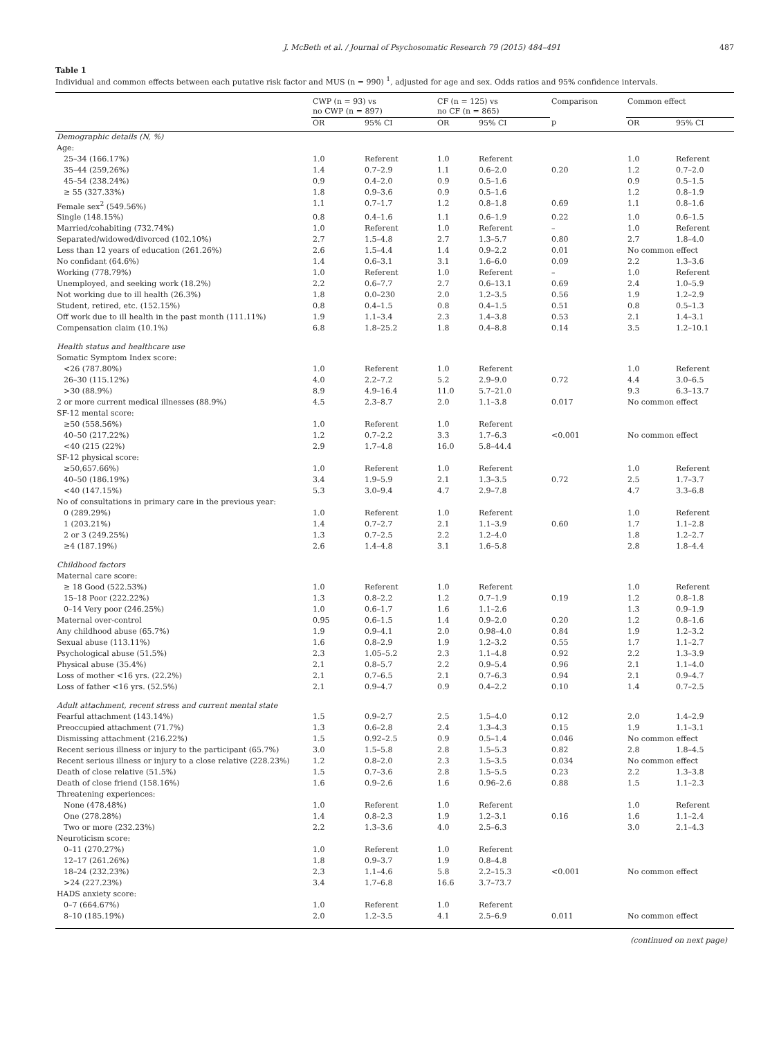J. McBeth et al. / Journal of Psychosomatic Research 79 (2015) 484–491 487
Table 1
Individual and common effects between each putative risk factor and MUS (n = 990) <sup>1</sup>, adjusted for age and sex. Odds ratios and 95% confidence intervals.
| | CWP (n = 93) vs no CWP (n = 897) | | CF (n = 125) vs no CF (n = 865) | | Comparison | Common effect | |
| --- | --- | --- | --- | --- | --- | --- | --- |
| | OR | 95% CI | OR | 95% CI | p | OR | 95% CI |
| Demographic details (N, %) | | | | | | | |
| Age: | | | | | | | |
| 25–34 (166.17%) | 1.0 | Referent | 1.0 | Referent | | 1.0 | Referent |
| 35–44 (259,26%) | 1.4 | 0.7–2.9 | 1.1 | 0.6–2.0 | 0.20 | 1.2 | 0.7–2.0 |
| 45–54 (238.24%) | 0.9 | 0.4–2.0 | 0.9 | 0.5–1.6 | | 0.9 | 0.5–1.5 |
| ≥ 55 (327.33%) | 1.8 | 0.9–3.6 | 0.9 | 0.5–1.6 | | 1.2 | 0.8–1.9 |
| Female sex<sup>2</sup> (549.56%) | 1.1 | 0.7–1.7 | 1.2 | 0.8–1.8 | 0.69 | 1.1 | 0.8–1.6 |
| Single (148.15%) | 0.8 | 0.4–1.6 | 1.1 | 0.6–1.9 | 0.22 | 1.0 | 0.6–1.5 |
| Married/cohabiting (732.74%) | 1.0 | Referent | 1.0 | Referent | – | 1.0 | Referent |
| Separated/widowed/divorced (102.10%) | 2.7 | 1.5–4.8 | 2.7 | 1.3–5.7 | 0.80 | 2.7 | 1.8–4.0 |
| Less than 12 years of education (261.26%) | 2.6 | 1.5–4.4 | 1.4 | 0.9–2.2 | 0.01 | No common effect | |
| No confidant (64.6%) | 1.4 | 0.6–3.1 | 3.1 | 1.6–6.0 | 0.09 | 2.2 | 1.3–3.6 |
| Working (778.79%) | 1.0 | Referent | 1.0 | Referent | – | 1.0 | Referent |
| Unemployed, and seeking work (18.2%) | 2.2 | 0.6–7.7 | 2.7 | 0.6–13.1 | 0.69 | 2.4 | 1.0–5.9 |
| Not working due to ill health (26.3%) | 1.8 | 0.0–230 | 2.0 | 1.2–3.5 | 0.56 | 1.9 | 1.2–2.9 |
| Student, retired, etc. (152.15%) | 0.8 | 0.4–1.5 | 0.8 | 0.4–1.5 | 0.51 | 0.8 | 0.5–1.3 |
| Off work due to ill health in the past month (111.11%) | 1.9 | 1.1–3.4 | 2.3 | 1.4–3.8 | 0.53 | 2.1 | 1.4–3.1 |
| Compensation claim (10.1%) | 6.8 | 1.8–25.2 | 1.8 | 0.4–8.8 | 0.14 | 3.5 | 1.2–10.1 |
| Health status and healthcare use | | | | | | | |
| Somatic Symptom Index score: | | | | | | | |
| <26 (787.80%) | 1.0 | Referent | 1.0 | Referent | | 1.0 | Referent |
| 26–30 (115.12%) | 4.0 | 2.2–7.2 | 5.2 | 2.9–9.0 | 0.72 | 4.4 | 3.0–6.5 |
| >30 (88.9%) | 8.9 | 4.9–16.4 | 11.0 | 5.7–21.0 | | 9.3 | 6.3–13.7 |
| 2 or more current medical illnesses (88.9%) | 4.5 | 2.3–8.7 | 2.0 | 1.1–3.8 | 0.017 | No common effect | |
| SF-12 mental score: | | | | | | | |
| ≥50 (558.56%) | 1.0 | Referent | 1.0 | Referent | | | |
| 40–50 (217.22%) | 1.2 | 0.7–2.2 | 3.3 | 1.7–6.3 | <0.001 | No common effect | |
| <40 (215 (22%) | 2.9 | 1.7–4.8 | 16.0 | 5.8–44.4 | | | |
| SF-12 physical score: | | | | | | | |
| ≥50,657.66%) | 1.0 | Referent | 1.0 | Referent | | 1.0 | Referent |
| 40–50 (186.19%) | 3.4 | 1.9–5.9 | 2.1 | 1.3–3.5 | 0.72 | 2.5 | 1.7–3.7 |
| <40 (147.15%) | 5.3 | 3.0–9.4 | 4.7 | 2.9–7.8 | | 4.7 | 3.3–6.8 |
| No of consultations in primary care in the previous year: | | | | | | | |
| 0 (289.29%) | 1.0 | Referent | 1.0 | Referent | | 1.0 | Referent |
| 1 (203.21%) | 1.4 | 0.7–2.7 | 2.1 | 1.1–3.9 | 0.60 | 1.7 | 1.1–2.8 |
| 2 or 3 (249.25%) | 1.3 | 0.7–2.5 | 2.2 | 1.2–4.0 | | 1.8 | 1.2–2.7 |
| ≥4 (187.19%) | 2.6 | 1.4–4.8 | 3.1 | 1.6–5.8 | | 2.8 | 1.8–4.4 |
| Childhood factors | | | | | | | |
| Maternal care score: | | | | | | | |
| ≥ 18 Good (522.53%) | 1.0 | Referent | 1.0 | Referent | | 1.0 | Referent |
| 15–18 Poor (222.22%) | 1.3 | 0.8–2.2 | 1.2 | 0.7–1.9 | 0.19 | 1.2 | 0.8–1.8 |
| 0–14 Very poor (246.25%) | 1.0 | 0.6–1.7 | 1.6 | 1.1–2.6 | | 1.3 | 0.9–1.9 |
| Maternal over-control | 0.95 | 0.6–1.5 | 1.4 | 0.9–2.0 | 0.20 | 1.2 | 0.8–1.6 |
| Any childhood abuse (65.7%) | 1.9 | 0.9–4.1 | 2.0 | 0.98–4.0 | 0.84 | 1.9 | 1.2–3.2 |
| Sexual abuse (113.11%) | 1.6 | 0.8–2.9 | 1.9 | 1.2–3.2 | 0.55 | 1.7 | 1.1–2.7 |
| Psychological abuse (51.5%) | 2.3 | 1.05–5.2 | 2.3 | 1.1–4.8 | 0.92 | 2.2 | 1.3–3.9 |
| Physical abuse (35.4%) | 2.1 | 0.8–5.7 | 2.2 | 0.9–5.4 | 0.96 | 2.1 | 1.1–4.0 |
| Loss of mother <16 yrs. (22.2%) | 2.1 | 0.7–6.5 | 2.1 | 0.7–6.3 | 0.94 | 2.1 | 0.9–4.7 |
| Loss of father <16 yrs. (52.5%) | 2.1 | 0.9–4.7 | 0.9 | 0.4–2.2 | 0.10 | 1.4 | 0.7–2.5 |
| Adult attachment, recent stress and current mental state | | | | | | | |
| Fearful attachment (143.14%) | 1.5 | 0.9–2.7 | 2.5 | 1.5–4.0 | 0.12 | 2.0 | 1.4–2.9 |
| Preoccupied attachment (71.7%) | 1.3 | 0.6–2.8 | 2.4 | 1.3–4.3 | 0.15 | 1.9 | 1.1–3.1 |
| Dismissing attachment (216.22%) | 1.5 | 0.92–2.5 | 0.9 | 0.5–1.4 | 0.046 | No common effect | |
| Recent serious illness or injury to the participant (65.7%) | 3.0 | 1.5–5.8 | 2.8 | 1.5–5.3 | 0.82 | 2.8 | 1.8–4.5 |
| Recent serious illness or injury to a close relative (228.23%) | 1.2 | 0.8–2.0 | 2.3 | 1.5–3.5 | 0.034 | No common effect | |
| Death of close relative (51.5%) | 1.5 | 0.7–3.6 | 2.8 | 1.5–5.5 | 0.23 | 2.2 | 1.3–3.8 |
| Death of close friend (158.16%) | 1.6 | 0.9–2.6 | 1.6 | 0.96–2.6 | 0.88 | 1.5 | 1.1–2.3 |
| Threatening experiences: | | | | | | | |
| None (478.48%) | 1.0 | Referent | 1.0 | Referent | | 1.0 | Referent |
| One (278.28%) | 1.4 | 0.8–2.3 | 1.9 | 1.2–3.1 | 0.16 | 1.6 | 1.1–2.4 |
| Two or more (232.23%) | 2.2 | 1.3–3.6 | 4.0 | 2.5–6.3 | | 3.0 | 2.1–4.3 |
| Neuroticism score: | | | | | | | |
| 0–11 (270.27%) | 1.0 | Referent | 1.0 | Referent | | | |
| 12–17 (261.26%) | 1.8 | 0.9–3.7 | 1.9 | 0.8–4.8 | | | |
| 18–24 (232.23%) | 2.3 | 1.1–4.6 | 5.8 | 2.2–15.3 | <0.001 | No common effect | |
| >24 (227.23%) | 3.4 | 1.7–6.8 | 16.6 | 3.7–73.7 | | | |
| HADS anxiety score: | | | | | | | |
| 0–7 (664.67%) | 1.0 | Referent | 1.0 | Referent | | | |
| 8–10 (185.19%) | 2.0 | 1.2–3.5 | 4.1 | 2.5–6.9 | 0.011 | No common effect | |
(continued on next page)